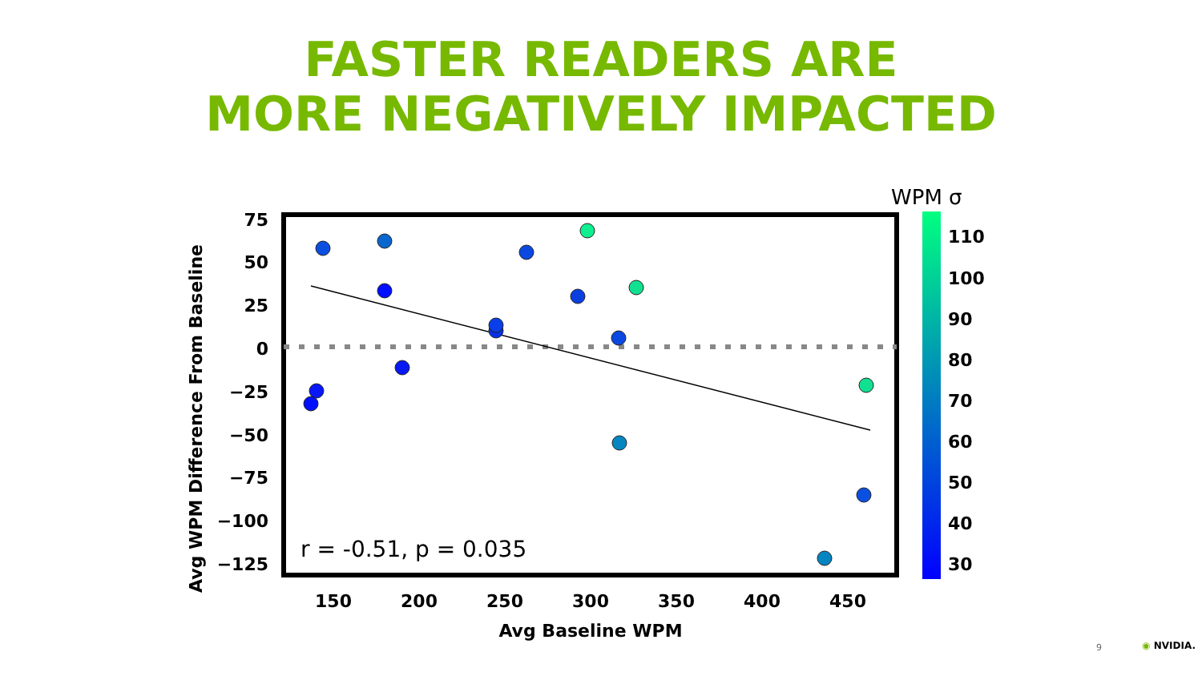FASTER READERS ARE
MORE NEGATIVELY IMPACTED
Avg WPM Difference From Baseline
75
50
25
0
−25
−50
−75
−100
−125
150
200
250
300
350
400
450
Avg Baseline WPM
r = -0.51, p = 0.035
WPM σ
110
100
90
80
70
60
50
40
30
9 ◉ NVIDIA.